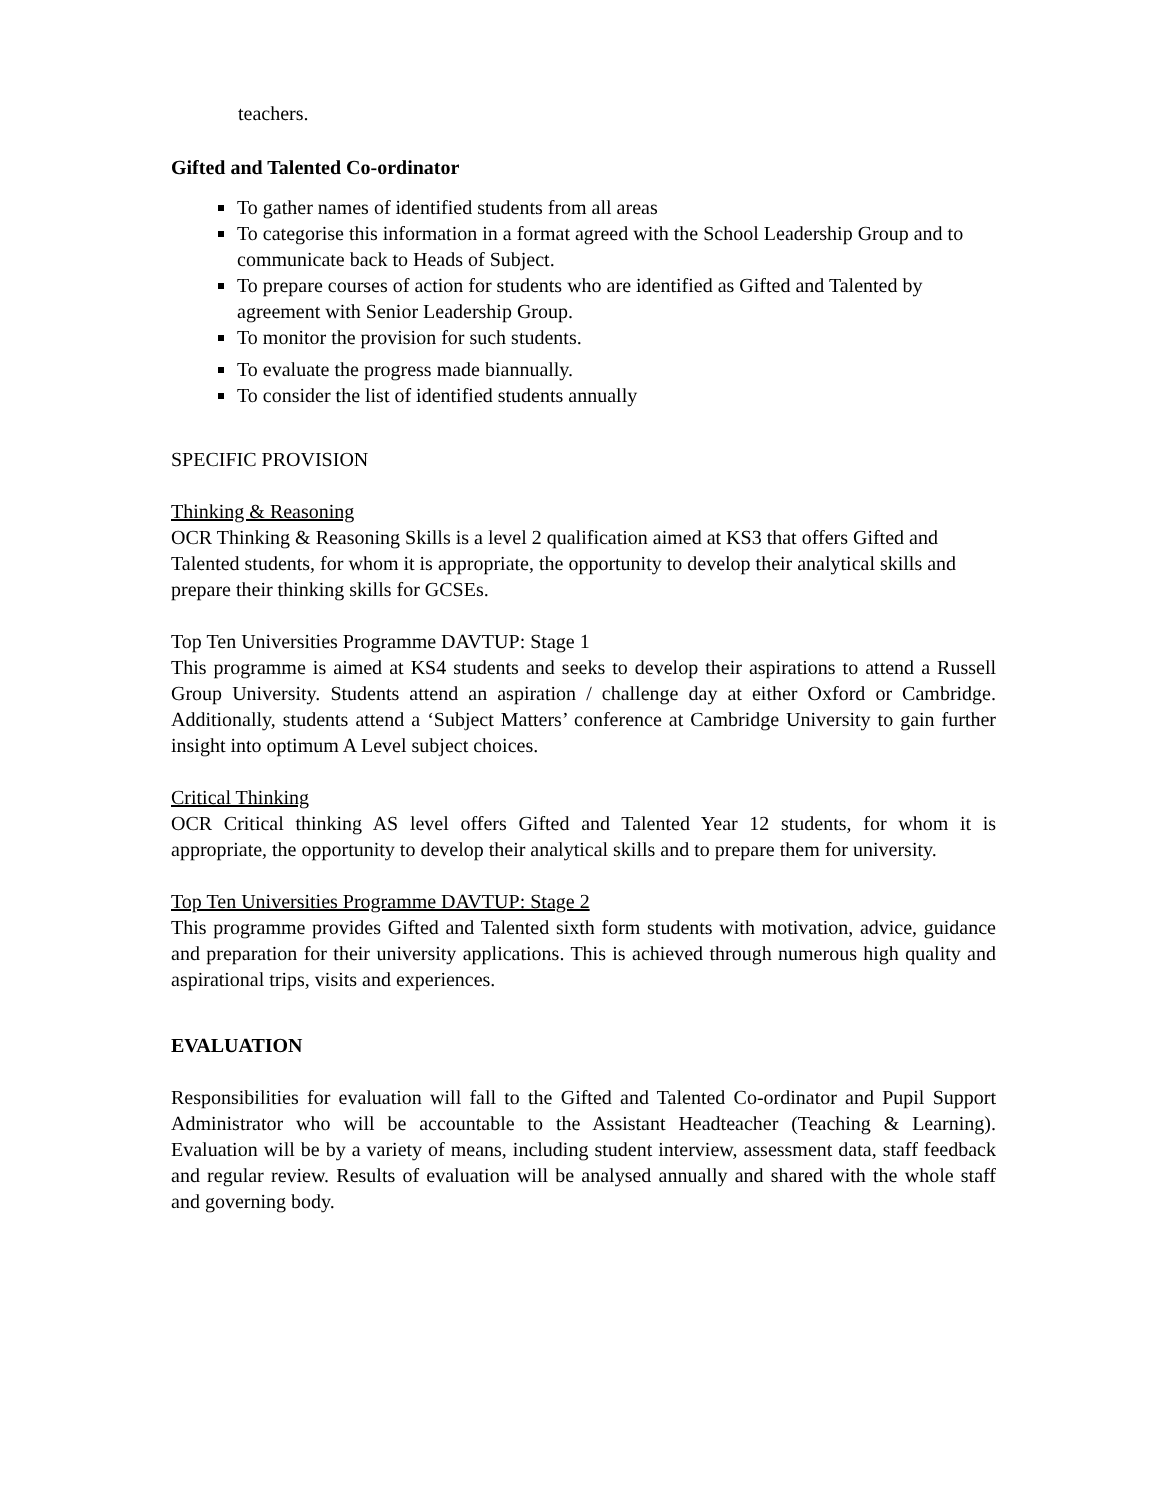teachers.
Gifted and Talented Co-ordinator
To gather names of identified students from all areas
To categorise this information in a format agreed with the School Leadership Group and to communicate back to Heads of Subject.
To prepare courses of action for students who are identified as Gifted and Talented by agreement with Senior Leadership Group.
To monitor the provision for such students.
To evaluate the progress made biannually.
To consider the list of identified students annually
SPECIFIC PROVISION
Thinking & Reasoning
OCR Thinking & Reasoning Skills is a level 2 qualification aimed at KS3 that offers Gifted and Talented students, for whom it is appropriate, the opportunity to develop their analytical skills and prepare their thinking skills for GCSEs.
Top Ten Universities Programme DAVTUP: Stage 1
This programme is aimed at KS4 students and seeks to develop their aspirations to attend a Russell Group University. Students attend an aspiration / challenge day at either Oxford or Cambridge. Additionally, students attend a ‘Subject Matters’ conference at Cambridge University to gain further insight into optimum A Level subject choices.
Critical Thinking
OCR Critical thinking AS level offers Gifted and Talented Year 12 students, for whom it is appropriate, the opportunity to develop their analytical skills and to prepare them for university.
Top Ten Universities Programme DAVTUP: Stage 2
This programme provides Gifted and Talented sixth form students with motivation, advice, guidance and preparation for their university applications. This is achieved through numerous high quality and aspirational trips, visits and experiences.
EVALUATION
Responsibilities for evaluation will fall to the Gifted and Talented Co-ordinator and Pupil Support Administrator who will be accountable to the Assistant Headteacher (Teaching & Learning). Evaluation will be by a variety of means, including student interview, assessment data, staff feedback and regular review. Results of evaluation will be analysed annually and shared with the whole staff and governing body.